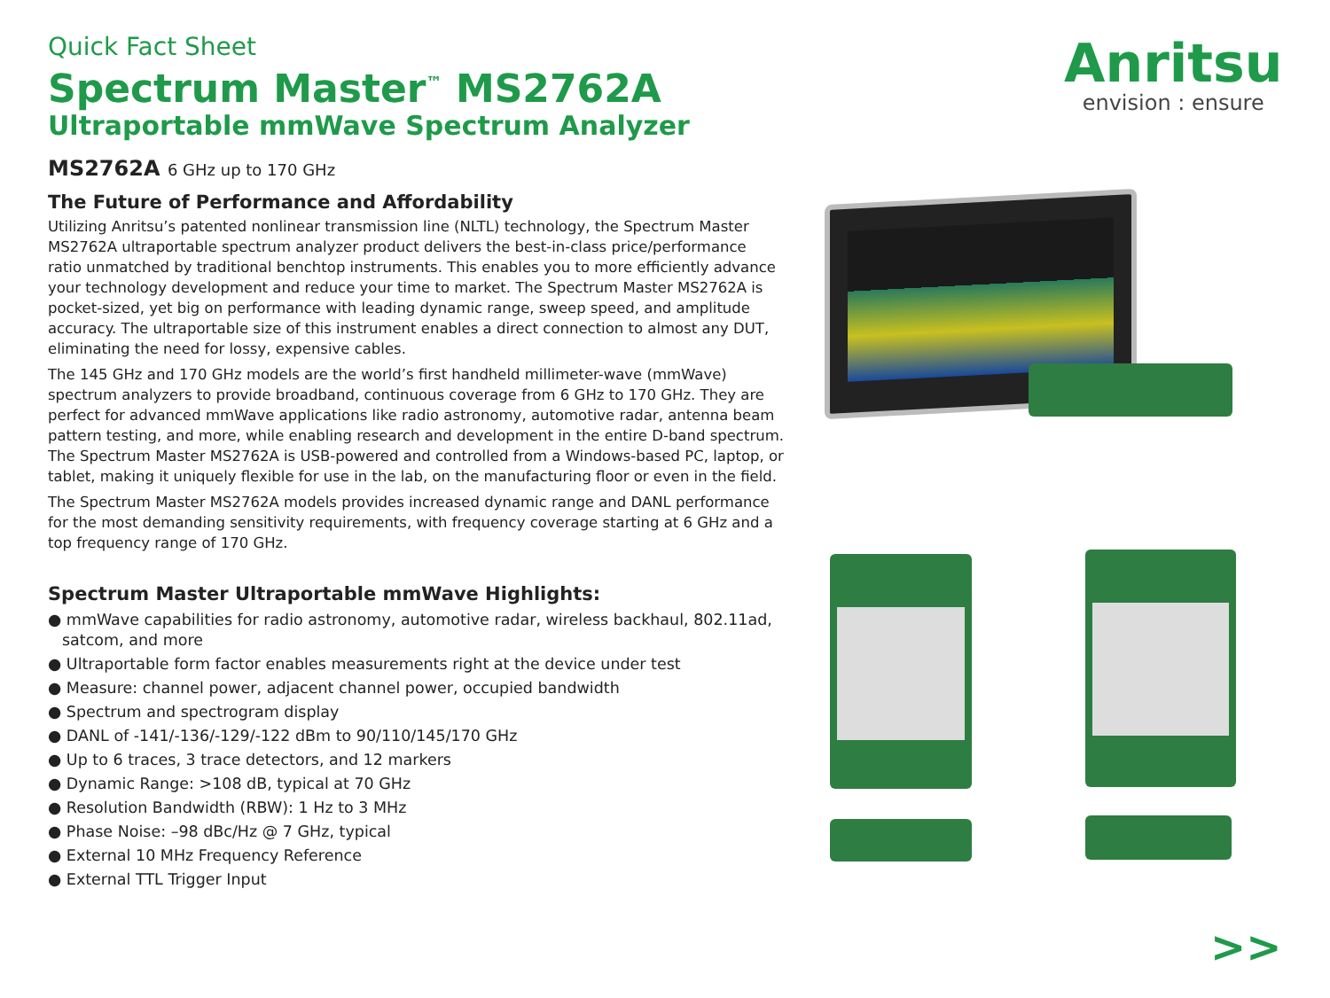Quick Fact Sheet
Spectrum Master<sup>™</sup> MS2762A
Ultraportable mmWave Spectrum Analyzer
Anritsu
envision : ensure
MS2762A 6 GHz up to 170 GHz
The Future of Performance and Affordability
Utilizing Anritsu’s patented nonlinear transmission line (NLTL) technology, the Spectrum Master MS2762A ultraportable spectrum analyzer product delivers the best-in-class price/performance ratio unmatched by traditional benchtop instruments. This enables you to more efficiently advance your technology development and reduce your time to market. The Spectrum Master MS2762A is pocket-sized, yet big on performance with leading dynamic range, sweep speed, and amplitude accuracy. The ultraportable size of this instrument enables a direct connection to almost any DUT, eliminating the need for lossy, expensive cables.
The 145 GHz and 170 GHz models are the world’s first handheld millimeter-wave (mmWave) spectrum analyzers to provide broadband, continuous coverage from 6 GHz to 170 GHz. They are perfect for advanced mmWave applications like radio astronomy, automotive radar, antenna beam pattern testing, and more, while enabling research and development in the entire D-band spectrum. The Spectrum Master MS2762A is USB-powered and controlled from a Windows-based PC, laptop, or tablet, making it uniquely flexible for use in the lab, on the manufacturing floor or even in the field.
The Spectrum Master MS2762A models provides increased dynamic range and DANL performance for the most demanding sensitivity requirements, with frequency coverage starting at 6 GHz and a top frequency range of 170 GHz.
Spectrum Master Ultraportable mmWave Highlights:
● mmWave capabilities for radio astronomy, automotive radar, wireless backhaul, 802.11ad, satcom, and more
● Ultraportable form factor enables measurements right at the device under test
● Measure: channel power, adjacent channel power, occupied bandwidth
● Spectrum and spectrogram display
● DANL of -141/-136/-129/-122 dBm to 90/110/145/170 GHz
● Up to 6 traces, 3 trace detectors, and 12 markers
● Dynamic Range: >108 dB, typical at 70 GHz
● Resolution Bandwidth (RBW): 1 Hz to 3 MHz
● Phase Noise: –98 dBc/Hz @ 7 GHz, typical
● External 10 MHz Frequency Reference
● External TTL Trigger Input
>>